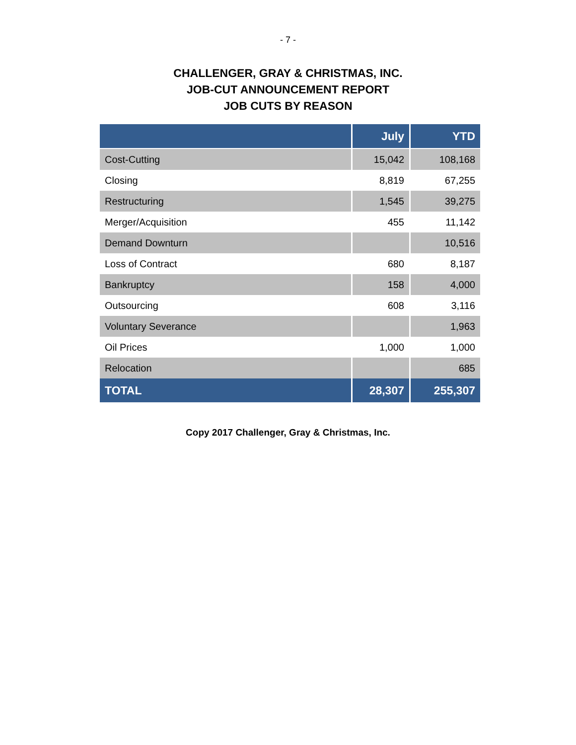- 7 -
CHALLENGER, GRAY & CHRISTMAS, INC.
JOB-CUT ANNOUNCEMENT REPORT
JOB CUTS BY REASON
| | July | YTD |
| --- | --- | --- |
| Cost-Cutting | 15,042 | 108,168 |
| Closing | 8,819 | 67,255 |
| Restructuring | 1,545 | 39,275 |
| Merger/Acquisition | 455 | 11,142 |
| Demand Downturn | | 10,516 |
| Loss of Contract | 680 | 8,187 |
| Bankruptcy | 158 | 4,000 |
| Outsourcing | 608 | 3,116 |
| Voluntary Severance | | 1,963 |
| Oil Prices | 1,000 | 1,000 |
| Relocation | | 685 |
| TOTAL | 28,307 | 255,307 |
Copy 2017 Challenger, Gray & Christmas, Inc.